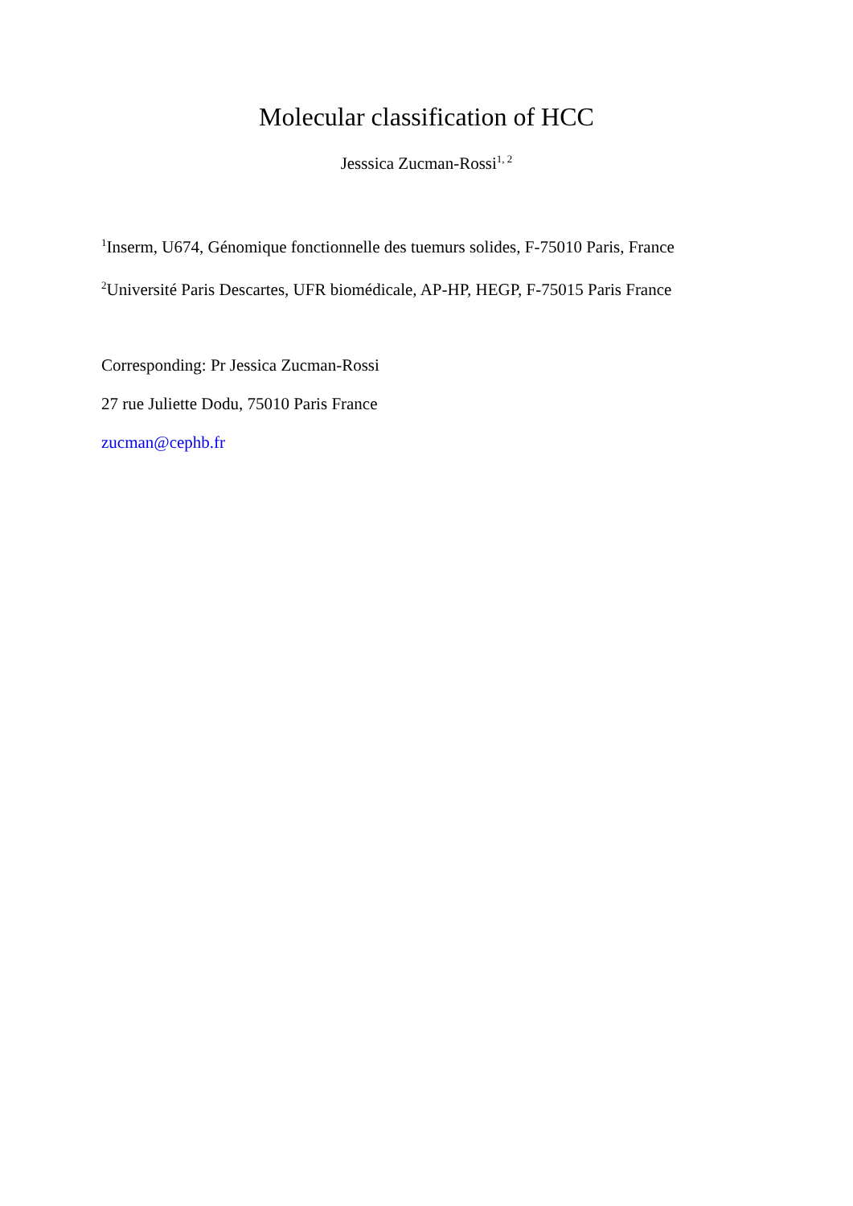Molecular classification of HCC
Jesssica Zucman-Rossi<sup>1, 2</sup>
<sup>1</sup> Inserm, U674, Génomique fonctionnelle des tuemurs solides, F-75010 Paris, France
<sup>2</sup> Université Paris Descartes, UFR biomédicale, AP-HP, HEGP, F-75015 Paris France
Corresponding: Pr Jessica Zucman-Rossi
27 rue Juliette Dodu, 75010 Paris France
zucman@cephb.fr